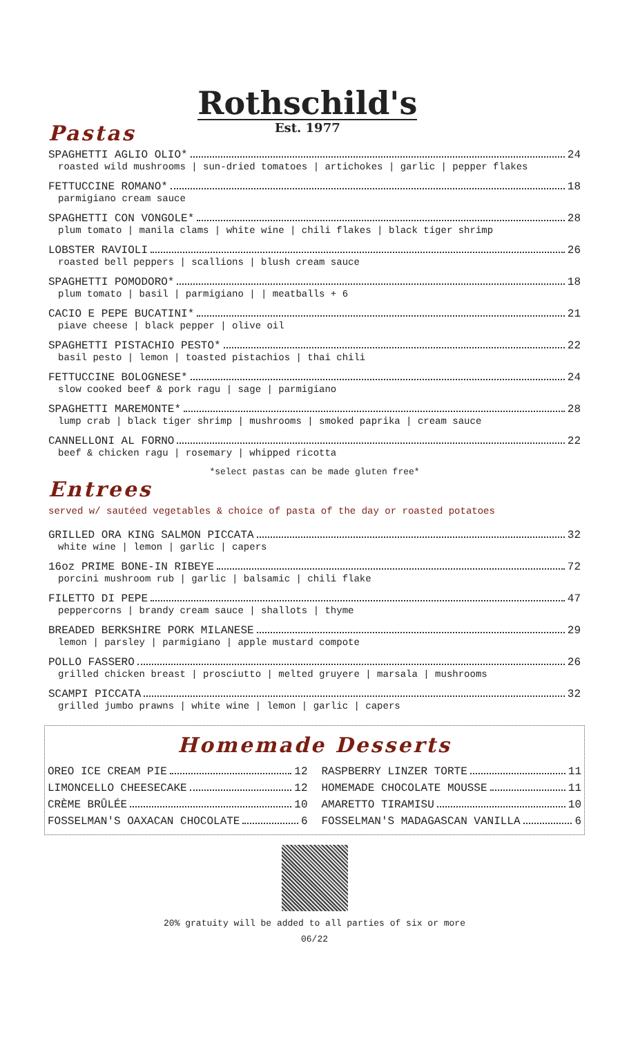Pastas
Rothschild's
Est. 1977
SPAGHETTI AGLIO OLIO* 24
roasted wild mushrooms | sun-dried tomatoes | artichokes | garlic | pepper flakes
FETTUCCINE ROMANO* 18
parmigiano cream sauce
SPAGHETTI CON VONGOLE* 28
plum tomato | manila clams | white wine | chili flakes | black tiger shrimp
LOBSTER RAVIOLI 26
roasted bell peppers | scallions | blush cream sauce
SPAGHETTI POMODORO* 18
plum tomato | basil | parmigiano | | meatballs + 6
CACIO E PEPE BUCATINI* 21
piave cheese | black pepper | olive oil
SPAGHETTI PISTACHIO PESTO* 22
basil pesto | lemon | toasted pistachios | thai chili
FETTUCCINE BOLOGNESE* 24
slow cooked beef & pork ragu | sage | parmigiano
SPAGHETTI MAREMONTE* 28
lump crab | black tiger shrimp | mushrooms | smoked paprika | cream sauce
CANNELLONI AL FORNO 22
beef & chicken ragu | rosemary | whipped ricotta
*select pastas can be made gluten free*
Entrees
served w/ sautéed vegetables & choice of pasta of the day or roasted potatoes
GRILLED ORA KING SALMON PICCATA 32
white wine | lemon | garlic | capers
16oz PRIME BONE-IN RIBEYE 72
porcini mushroom rub | garlic | balsamic | chili flake
FILETTO DI PEPE 47
peppercorns | brandy cream sauce | shallots | thyme
BREADED BERKSHIRE PORK MILANESE 29
lemon | parsley | parmigiano | apple mustard compote
POLLO FASSERO 26
grilled chicken breast | prosciutto | melted gruyere | marsala | mushrooms
SCAMPI PICCATA 32
grilled jumbo prawns | white wine | lemon | garlic | capers
Homemade Desserts
OREO ICE CREAM PIE 12
RASPBERRY LINZER TORTE 11
LIMONCELLO CHEESECAKE 12
HOMEMADE CHOCOLATE MOUSSE 11
CRÈME BRÛLÉE 10
AMARETTO TIRAMISU 10
FOSSELMAN'S OAXACAN CHOCOLATE 6
FOSSELMAN'S MADAGASCAN VANILLA 6
20% gratuity will be added to all parties of six or more
06/22